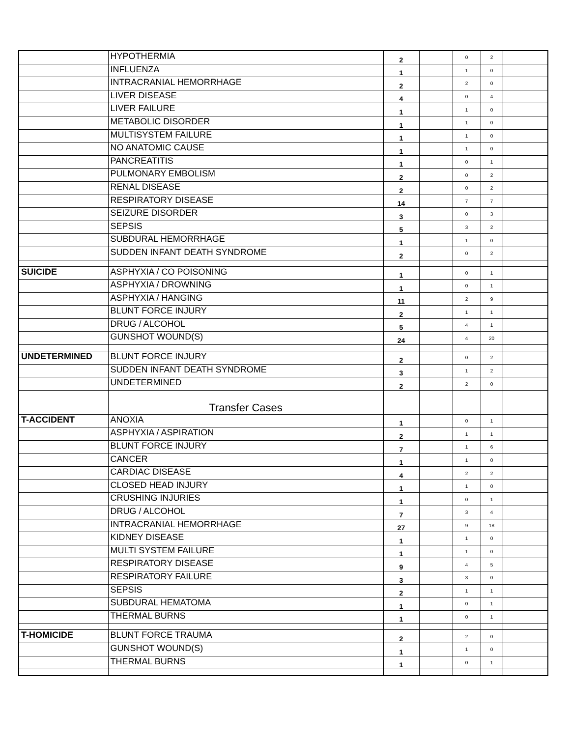| | HYPOTHERMIA | 2 | | 0 | 2 | |
| | INFLUENZA | 1 | | 1 | 0 | |
| | INTRACRANIAL HEMORRHAGE | 2 | | 2 | 0 | |
| | LIVER DISEASE | 4 | | 0 | 4 | |
| | LIVER FAILURE | 1 | | 1 | 0 | |
| | METABOLIC DISORDER | 1 | | 1 | 0 | |
| | MULTISYSTEM FAILURE | 1 | | 1 | 0 | |
| | NO ANATOMIC CAUSE | 1 | | 1 | 0 | |
| | PANCREATITIS | 1 | | 0 | 1 | |
| | PULMONARY EMBOLISM | 2 | | 0 | 2 | |
| | RENAL DISEASE | 2 | | 0 | 2 | |
| | RESPIRATORY DISEASE | 14 | | 7 | 7 | |
| | SEIZURE DISORDER | 3 | | 0 | 3 | |
| | SEPSIS | 5 | | 3 | 2 | |
| | SUBDURAL HEMORRHAGE | 1 | | 1 | 0 | |
| | SUDDEN INFANT DEATH SYNDROME | 2 | | 0 | 2 | |
| SUICIDE | ASPHYXIA / CO POISONING | 1 | | 0 | 1 | |
| | ASPHYXIA / DROWNING | 1 | | 0 | 1 | |
| | ASPHYXIA / HANGING | 11 | | 2 | 9 | |
| | BLUNT FORCE INJURY | 2 | | 1 | 1 | |
| | DRUG / ALCOHOL | 5 | | 4 | 1 | |
| | GUNSHOT WOUND(S) | 24 | | 4 | 20 | |
| UNDETERMINED | BLUNT FORCE INJURY | 2 | | 0 | 2 | |
| | SUDDEN INFANT DEATH SYNDROME | 3 | | 1 | 2 | |
| | UNDETERMINED | 2 | | 2 | 0 | |
| | Transfer Cases | | | | | |
| T-ACCIDENT | ANOXIA | 1 | | 0 | 1 | |
| | ASPHYXIA / ASPIRATION | 2 | | 1 | 1 | |
| | BLUNT FORCE INJURY | 7 | | 1 | 6 | |
| | CANCER | 1 | | 1 | 0 | |
| | CARDIAC DISEASE | 4 | | 2 | 2 | |
| | CLOSED HEAD INJURY | 1 | | 1 | 0 | |
| | CRUSHING INJURIES | 1 | | 0 | 1 | |
| | DRUG / ALCOHOL | 7 | | 3 | 4 | |
| | INTRACRANIAL HEMORRHAGE | 27 | | 9 | 18 | |
| | KIDNEY DISEASE | 1 | | 1 | 0 | |
| | MULTI SYSTEM FAILURE | 1 | | 1 | 0 | |
| | RESPIRATORY DISEASE | 9 | | 4 | 5 | |
| | RESPIRATORY FAILURE | 3 | | 3 | 0 | |
| | SEPSIS | 2 | | 1 | 1 | |
| | SUBDURAL HEMATOMA | 1 | | 0 | 1 | |
| | THERMAL BURNS | 1 | | 0 | 1 | |
| T-HOMICIDE | BLUNT FORCE TRAUMA | 2 | | 2 | 0 | |
| | GUNSHOT WOUND(S) | 1 | | 1 | 0 | |
| | THERMAL BURNS | 1 | | 0 | 1 | |